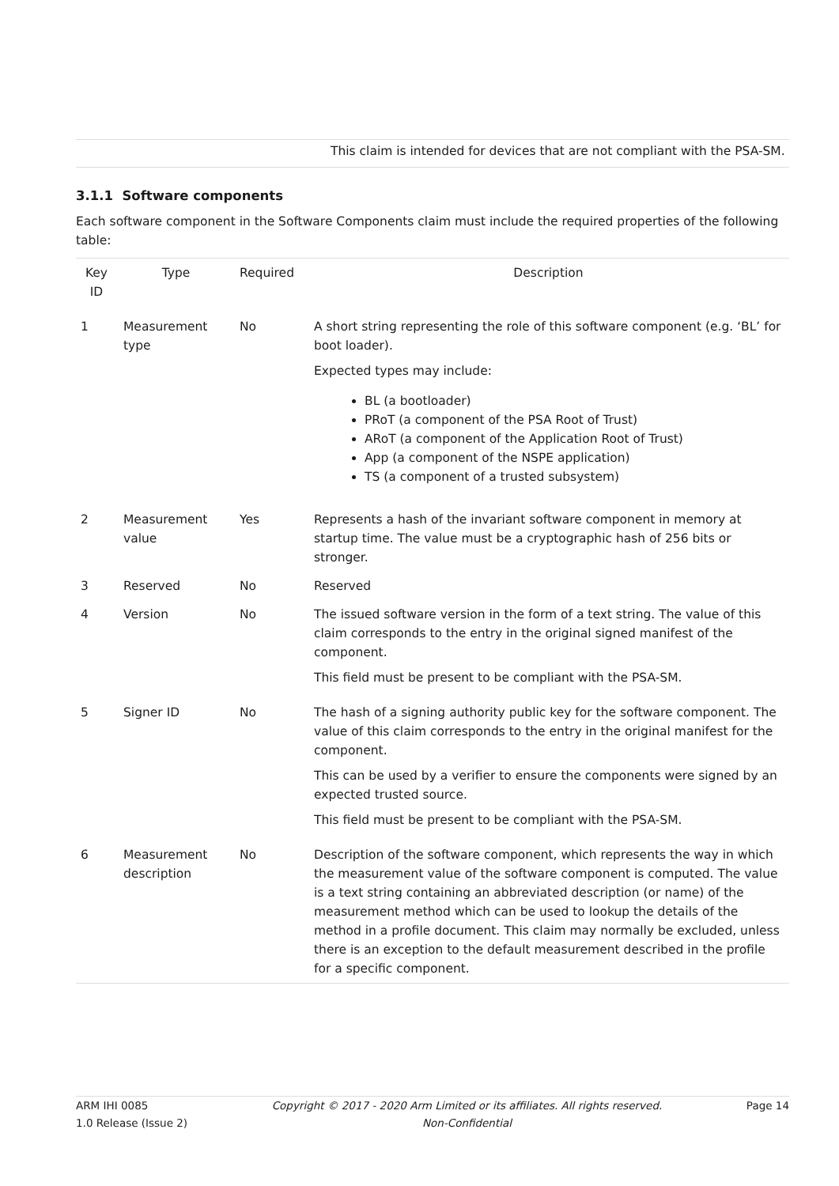This claim is intended for devices that are not compliant with the PSA-SM.
3.1.1 Software components
Each software component in the Software Components claim must include the required properties of the following table:
| Key ID | Type | Required | Description |
| --- | --- | --- | --- |
| 1 | Measurement type | No | A short string representing the role of this software component (e.g. ‘BL’ for boot loader). Expected types may include: BL (a bootloader) PRoT (a component of the PSA Root of Trust) ARoT (a component of the Application Root of Trust) App (a component of the NSPE application) TS (a component of a trusted subsystem) |
| 2 | Measurement value | Yes | Represents a hash of the invariant software component in memory at startup time. The value must be a cryptographic hash of 256 bits or stronger. |
| 3 | Reserved | No | Reserved |
| 4 | Version | No | The issued software version in the form of a text string. The value of this claim corresponds to the entry in the original signed manifest of the component. This field must be present to be compliant with the PSA-SM. |
| 5 | Signer ID | No | The hash of a signing authority public key for the software component. The value of this claim corresponds to the entry in the original manifest for the component. This can be used by a verifier to ensure the components were signed by an expected trusted source. This field must be present to be compliant with the PSA-SM. |
| 6 | Measurement description | No | Description of the software component, which represents the way in which the measurement value of the software component is computed. The value is a text string containing an abbreviated description (or name) of the measurement method which can be used to lookup the details of the method in a profile document. This claim may normally be excluded, unless there is an exception to the default measurement described in the profile for a specific component. |
ARM IHI 0085
1.0 Release (Issue 2)
Copyright © 2017 - 2020 Arm Limited or its affiliates. All rights reserved.
Non-Confidential
Page 14